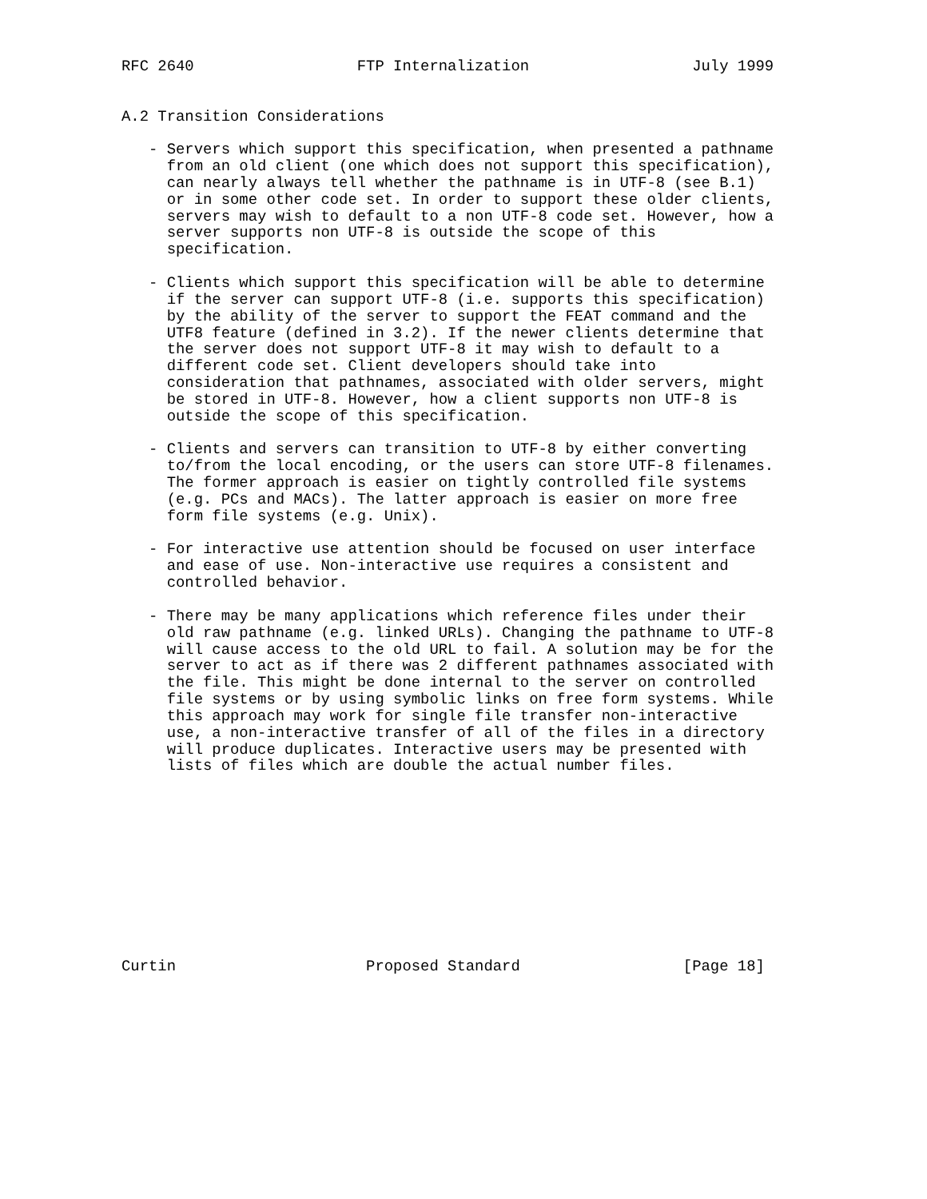RFC 2640                  FTP Internalization                  July 1999


A.2 Transition Considerations

   - Servers which support this specification, when presented a pathname
     from an old client (one which does not support this specification),
     can nearly always tell whether the pathname is in UTF-8 (see B.1)
     or in some other code set. In order to support these older clients,
     servers may wish to default to a non UTF-8 code set. However, how a
     server supports non UTF-8 is outside the scope of this
     specification.

   - Clients which support this specification will be able to determine
     if the server can support UTF-8 (i.e. supports this specification)
     by the ability of the server to support the FEAT command and the
     UTF8 feature (defined in 3.2). If the newer clients determine that
     the server does not support UTF-8 it may wish to default to a
     different code set. Client developers should take into
     consideration that pathnames, associated with older servers, might
     be stored in UTF-8. However, how a client supports non UTF-8 is
     outside the scope of this specification.

   - Clients and servers can transition to UTF-8 by either converting
     to/from the local encoding, or the users can store UTF-8 filenames.
     The former approach is easier on tightly controlled file systems
     (e.g. PCs and MACs). The latter approach is easier on more free
     form file systems (e.g. Unix).

   - For interactive use attention should be focused on user interface
     and ease of use. Non-interactive use requires a consistent and
     controlled behavior.

   - There may be many applications which reference files under their
     old raw pathname (e.g. linked URLs). Changing the pathname to UTF-8
     will cause access to the old URL to fail. A solution may be for the
     server to act as if there was 2 different pathnames associated with
     the file. This might be done internal to the server on controlled
     file systems or by using symbolic links on free form systems. While
     this approach may work for single file transfer non-interactive
     use, a non-interactive transfer of all of the files in a directory
     will produce duplicates. Interactive users may be presented with
     lists of files which are double the actual number files.











Curtin                     Proposed Standard                  [Page 18]